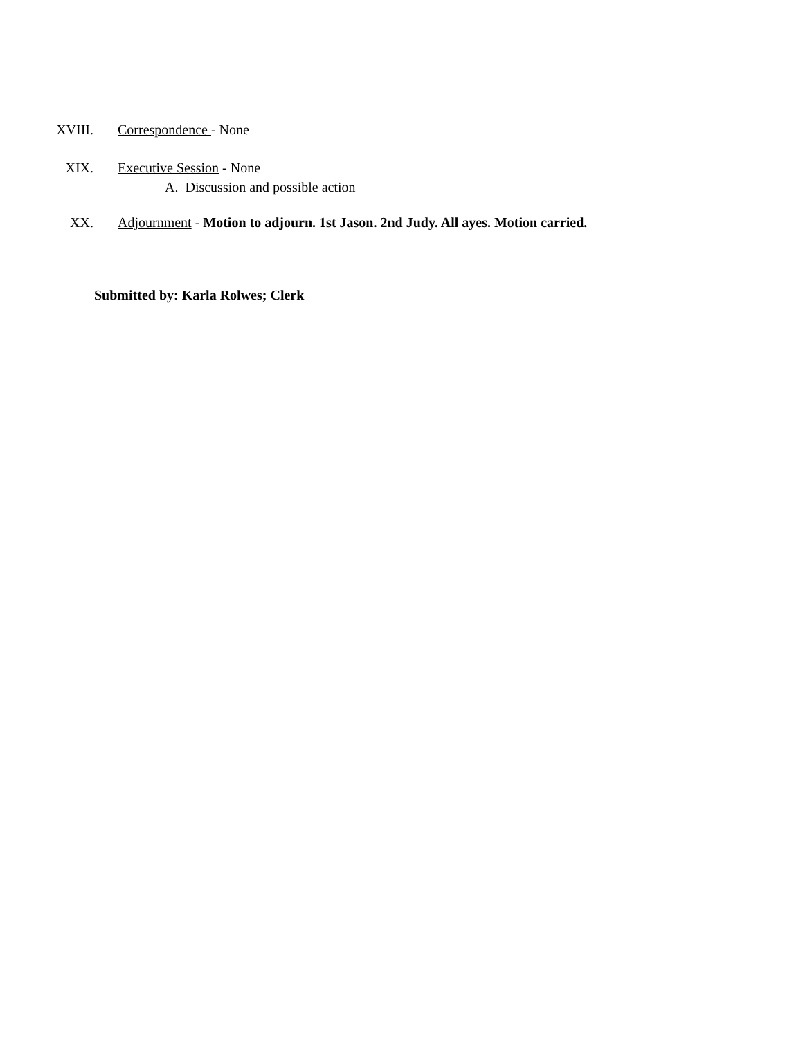XVIII. Correspondence - None
XIX. Executive Session - None
A. Discussion and possible action
XX. Adjournment - Motion to adjourn. 1st Jason. 2nd Judy. All ayes. Motion carried.
Submitted by: Karla Rolwes; Clerk